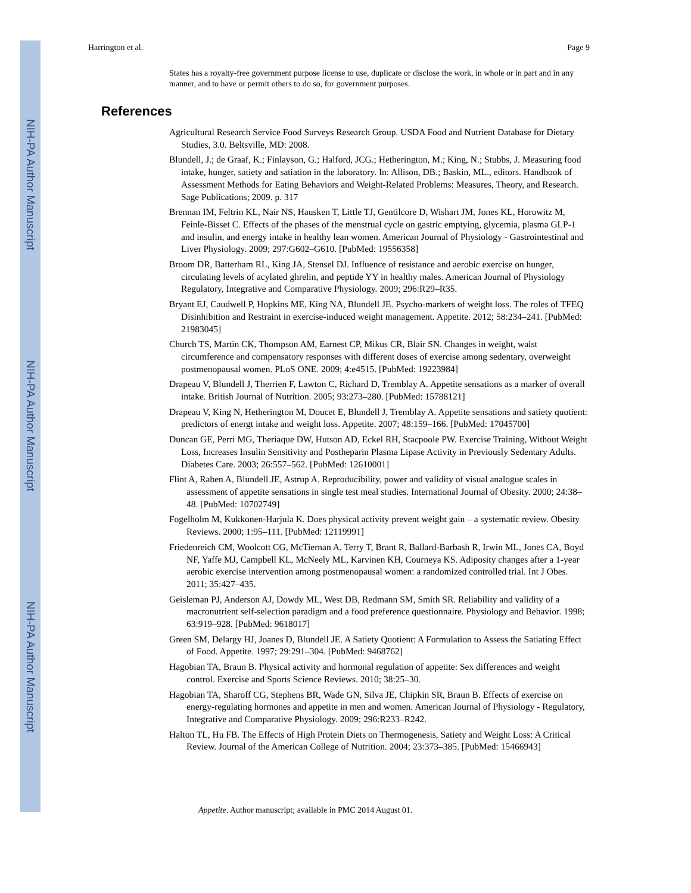NIH-PA Author Manuscript
NIH-PA Author Manuscript
NIH-PA Author Manuscript
Harrington et al. Page 9
States has a royalty-free government purpose license to use, duplicate or disclose the work, in whole or in part and in any manner, and to have or permit others to do so, for government purposes.
References
Agricultural Research Service Food Surveys Research Group. USDA Food and Nutrient Database for Dietary Studies, 3.0. Beltsville, MD: 2008.
Blundell, J.; de Graaf, K.; Finlayson, G.; Halford, JCG.; Hetherington, M.; King, N.; Stubbs, J. Measuring food intake, hunger, satiety and satiation in the laboratory. In: Allison, DB.; Baskin, ML., editors. Handbook of Assessment Methods for Eating Behaviors and Weight-Related Problems: Measures, Theory, and Research. Sage Publications; 2009. p. 317
Brennan IM, Feltrin KL, Nair NS, Hausken T, Little TJ, Gentilcore D, Wishart JM, Jones KL, Horowitz M, Feinle-Bisset C. Effects of the phases of the menstrual cycle on gastric emptying, glycemia, plasma GLP-1 and insulin, and energy intake in healthy lean women. American Journal of Physiology - Gastrointestinal and Liver Physiology. 2009; 297:G602–G610. [PubMed: 19556358]
Broom DR, Batterham RL, King JA, Stensel DJ. Influence of resistance and aerobic exercise on hunger, circulating levels of acylated ghrelin, and peptide YY in healthy males. American Journal of Physiology Regulatory, Integrative and Comparative Physiology. 2009; 296:R29–R35.
Bryant EJ, Caudwell P, Hopkins ME, King NA, Blundell JE. Psycho-markers of weight loss. The roles of TFEQ Disinhibition and Restraint in exercise-induced weight management. Appetite. 2012; 58:234–241. [PubMed: 21983045]
Church TS, Martin CK, Thompson AM, Earnest CP, Mikus CR, Blair SN. Changes in weight, waist circumference and compensatory responses with different doses of exercise among sedentary, overweight postmenopausal women. PLoS ONE. 2009; 4:e4515. [PubMed: 19223984]
Drapeau V, Blundell J, Therrien F, Lawton C, Richard D, Tremblay A. Appetite sensations as a marker of overall intake. British Journal of Nutrition. 2005; 93:273–280. [PubMed: 15788121]
Drapeau V, King N, Hetherington M, Doucet E, Blundell J, Tremblay A. Appetite sensations and satiety quotient: predictors of energt intake and weight loss. Appetite. 2007; 48:159–166. [PubMed: 17045700]
Duncan GE, Perri MG, Theriaque DW, Hutson AD, Eckel RH, Stacpoole PW. Exercise Training, Without Weight Loss, Increases Insulin Sensitivity and Postheparin Plasma Lipase Activity in Previously Sedentary Adults. Diabetes Care. 2003; 26:557–562. [PubMed: 12610001]
Flint A, Raben A, Blundell JE, Astrup A. Reproducibility, power and validity of visual analogue scales in assessment of appetite sensations in single test meal studies. International Journal of Obesity. 2000; 24:38–48. [PubMed: 10702749]
Fogelholm M, Kukkonen-Harjula K. Does physical activity prevent weight gain – a systematic review. Obesity Reviews. 2000; 1:95–111. [PubMed: 12119991]
Friedenreich CM, Woolcott CG, McTiernan A, Terry T, Brant R, Ballard-Barbash R, Irwin ML, Jones CA, Boyd NF, Yaffe MJ, Campbell KL, McNeely ML, Karvinen KH, Courneya KS. Adiposity changes after a 1-year aerobic exercise intervention among postmenopausal women: a randomized controlled trial. Int J Obes. 2011; 35:427–435.
Geisleman PJ, Anderson AJ, Dowdy ML, West DB, Redmann SM, Smith SR. Reliability and validity of a macronutrient self-selection paradigm and a food preference questionnaire. Physiology and Behavior. 1998; 63:919–928. [PubMed: 9618017]
Green SM, Delargy HJ, Joanes D, Blundell JE. A Satiety Quotient: A Formulation to Assess the Satiating Effect of Food. Appetite. 1997; 29:291–304. [PubMed: 9468762]
Hagobian TA, Braun B. Physical activity and hormonal regulation of appetite: Sex differences and weight control. Exercise and Sports Science Reviews. 2010; 38:25–30.
Hagobian TA, Sharoff CG, Stephens BR, Wade GN, Silva JE, Chipkin SR, Braun B. Effects of exercise on energy-regulating hormones and appetite in men and women. American Journal of Physiology - Regulatory, Integrative and Comparative Physiology. 2009; 296:R233–R242.
Halton TL, Hu FB. The Effects of High Protein Diets on Thermogenesis, Satiety and Weight Loss: A Critical Review. Journal of the American College of Nutrition. 2004; 23:373–385. [PubMed: 15466943]
Appetite. Author manuscript; available in PMC 2014 August 01.